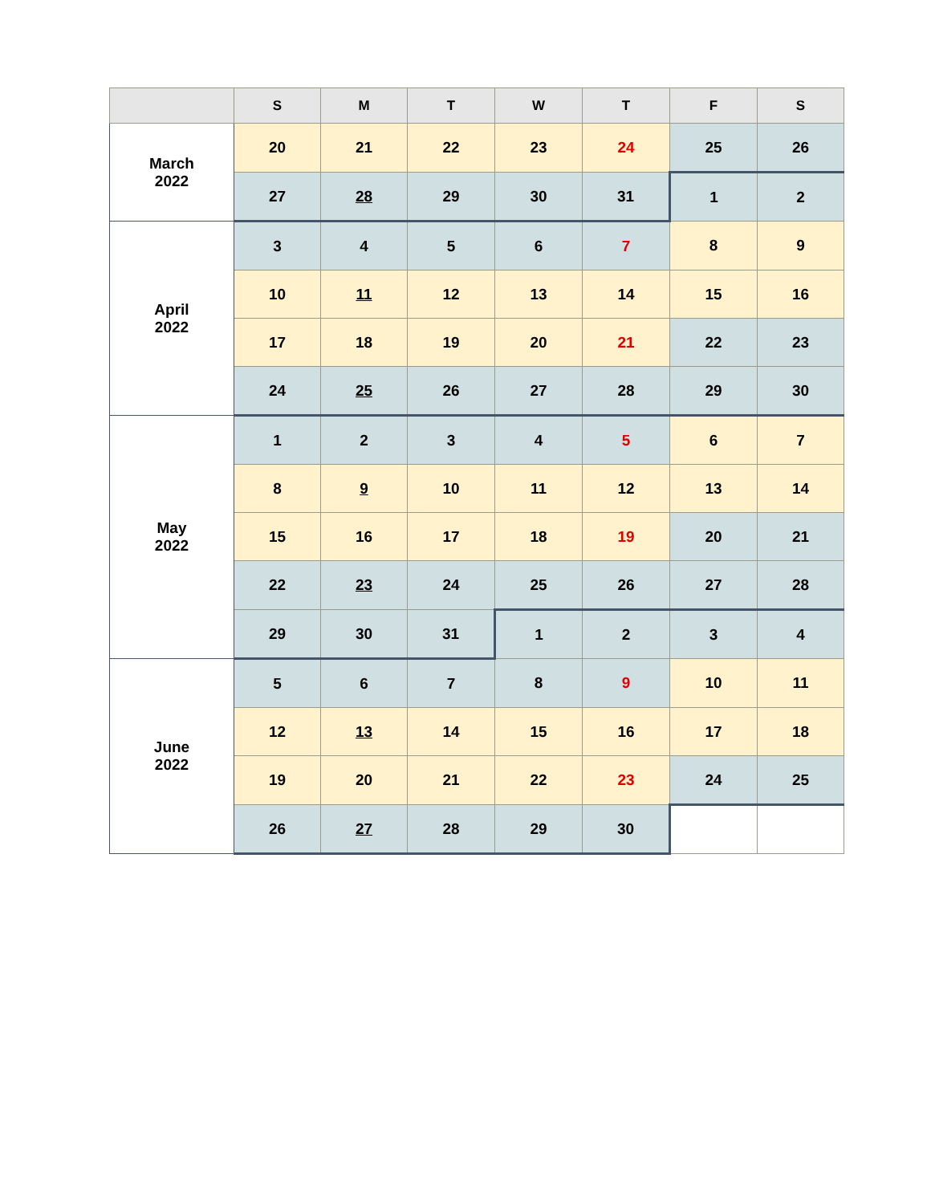| | S | M | T | W | T | F | S |
| --- | --- | --- | --- | --- | --- | --- | --- |
| March 2022 | 20 | 21 | 22 | 23 | 24 | 25 | 26 |
| | 27 | 28 | 29 | 30 | 31 | 1 | 2 |
| April 2022 | 3 | 4 | 5 | 6 | 7 | 8 | 9 |
| | 10 | 11 | 12 | 13 | 14 | 15 | 16 |
| | 17 | 18 | 19 | 20 | 21 | 22 | 23 |
| | 24 | 25 | 26 | 27 | 28 | 29 | 30 |
| May 2022 | 1 | 2 | 3 | 4 | 5 | 6 | 7 |
| | 8 | 9 | 10 | 11 | 12 | 13 | 14 |
| | 15 | 16 | 17 | 18 | 19 | 20 | 21 |
| | 22 | 23 | 24 | 25 | 26 | 27 | 28 |
| | 29 | 30 | 31 | 1 | 2 | 3 | 4 |
| June 2022 | 5 | 6 | 7 | 8 | 9 | 10 | 11 |
| | 12 | 13 | 14 | 15 | 16 | 17 | 18 |
| | 19 | 20 | 21 | 22 | 23 | 24 | 25 |
| | 26 | 27 | 28 | 29 | 30 | | |